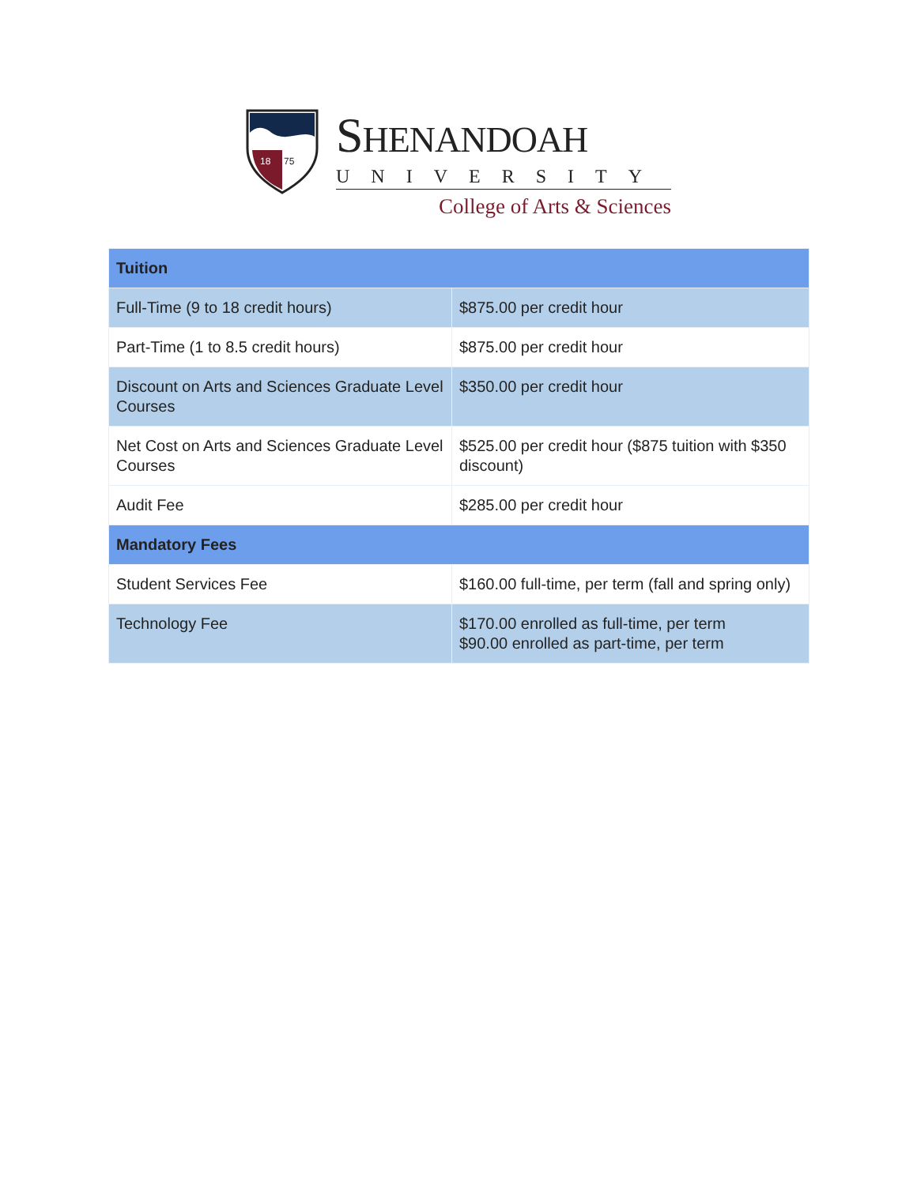18
75
SHENANDOAH
UNIVERSITY
College of Arts & Sciences
| Tuition | |
| --- | --- |
| Full-Time (9 to 18 credit hours) | $875.00 per credit hour |
| Part-Time (1 to 8.5 credit hours) | $875.00 per credit hour |
| Discount on Arts and Sciences Graduate Level Courses | $350.00 per credit hour |
| Net Cost on Arts and Sciences Graduate Level Courses | $525.00 per credit hour ($875 tuition with $350 discount) |
| Audit Fee | $285.00 per credit hour |
| Mandatory Fees | |
| Student Services Fee | $160.00 full-time, per term (fall and spring only) |
| Technology Fee | $170.00 enrolled as full-time, per term $90.00 enrolled as part-time, per term |